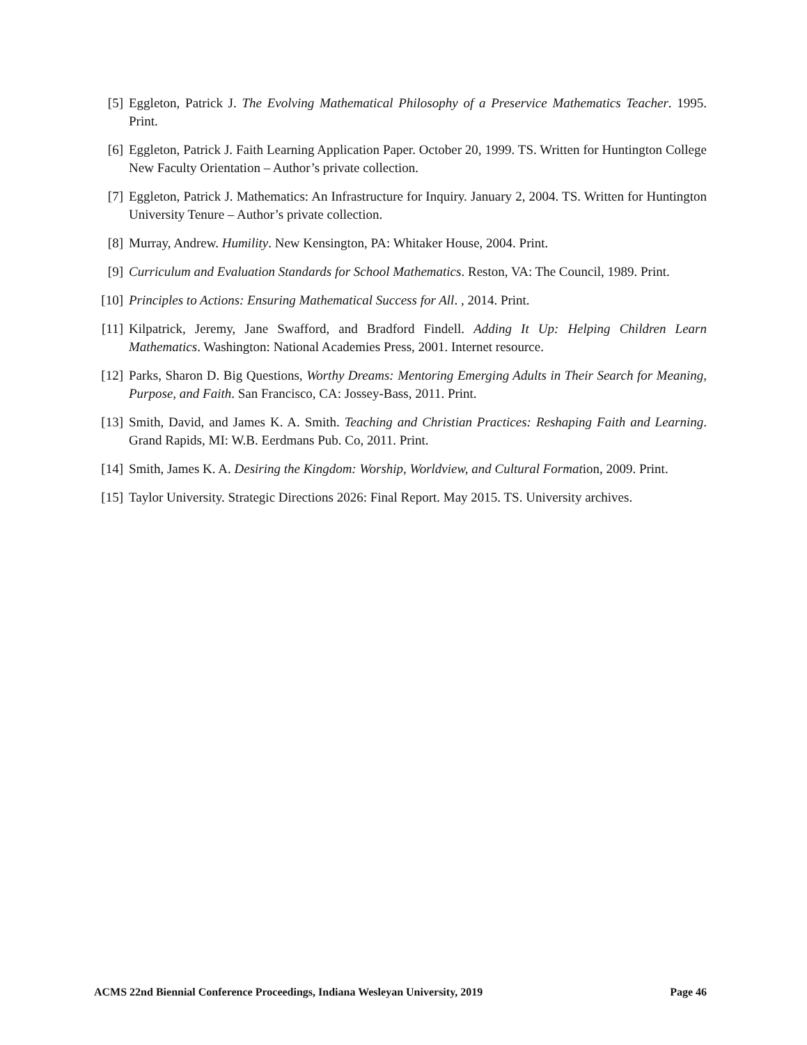[5] Eggleton, Patrick J. The Evolving Mathematical Philosophy of a Preservice Mathematics Teacher. 1995. Print.
[6] Eggleton, Patrick J. Faith Learning Application Paper. October 20, 1999. TS. Written for Huntington College New Faculty Orientation – Author’s private collection.
[7] Eggleton, Patrick J. Mathematics: An Infrastructure for Inquiry. January 2, 2004. TS. Written for Huntington University Tenure – Author’s private collection.
[8] Murray, Andrew. Humility. New Kensington, PA: Whitaker House, 2004. Print.
[9] Curriculum and Evaluation Standards for School Mathematics. Reston, VA: The Council, 1989. Print.
[10]
Principles to Actions: Ensuring Mathematical Success for All. , 2014. Print.
[11]
Kilpatrick, Jeremy, Jane Swafford, and Bradford Findell. Adding It Up: Helping Children Learn Mathematics. Washington: National Academies Press, 2001. Internet resource.
[12]
Parks, Sharon D. Big Questions, Worthy Dreams: Mentoring Emerging Adults in Their Search for Meaning, Purpose, and Faith. San Francisco, CA: Jossey-Bass, 2011. Print.
[13]
Smith, David, and James K. A. Smith. Teaching and Christian Practices: Reshaping Faith and Learning. Grand Rapids, MI: W.B. Eerdmans Pub. Co, 2011. Print.
[14]
Smith, James K. A. Desiring the Kingdom: Worship, Worldview, and Cultural Formation, 2009. Print.
[15]
Taylor University. Strategic Directions 2026: Final Report. May 2015. TS. University archives.
ACMS 22nd Biennial Conference Proceedings, Indiana Wesleyan University, 2019 Page 46